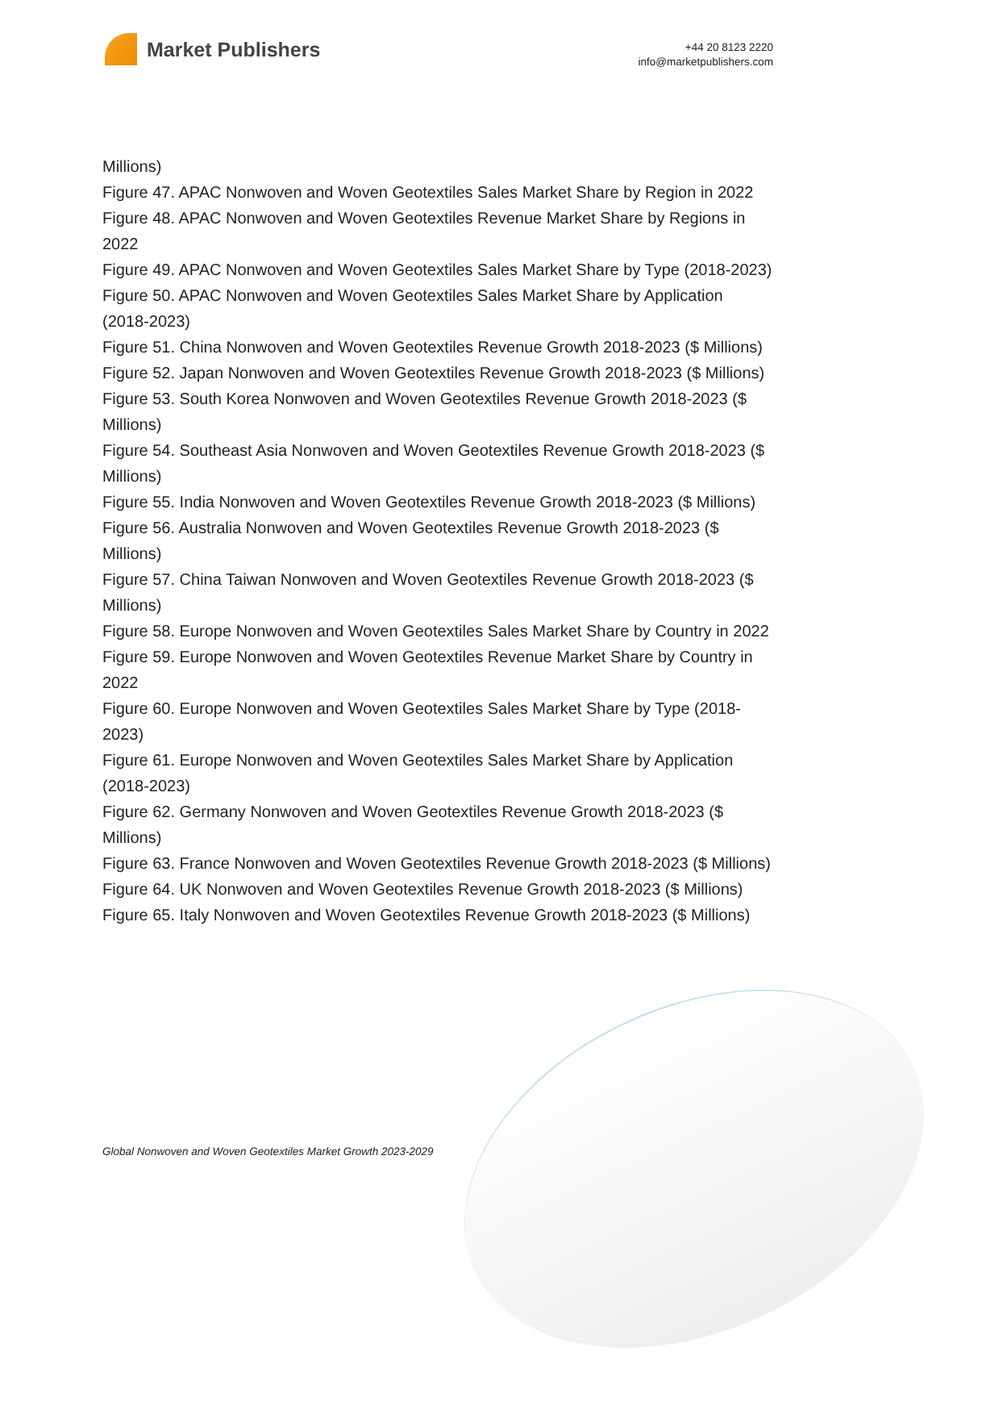Market Publishers
+44 20 8123 2220
info@marketpublishers.com
Millions)
Figure 47. APAC Nonwoven and Woven Geotextiles Sales Market Share by Region in 2022
Figure 48. APAC Nonwoven and Woven Geotextiles Revenue Market Share by Regions in 2022
Figure 49. APAC Nonwoven and Woven Geotextiles Sales Market Share by Type (2018-2023)
Figure 50. APAC Nonwoven and Woven Geotextiles Sales Market Share by Application (2018-2023)
Figure 51. China Nonwoven and Woven Geotextiles Revenue Growth 2018-2023 ($ Millions)
Figure 52. Japan Nonwoven and Woven Geotextiles Revenue Growth 2018-2023 ($ Millions)
Figure 53. South Korea Nonwoven and Woven Geotextiles Revenue Growth 2018-2023 ($ Millions)
Figure 54. Southeast Asia Nonwoven and Woven Geotextiles Revenue Growth 2018-2023 ($ Millions)
Figure 55. India Nonwoven and Woven Geotextiles Revenue Growth 2018-2023 ($ Millions)
Figure 56. Australia Nonwoven and Woven Geotextiles Revenue Growth 2018-2023 ($ Millions)
Figure 57. China Taiwan Nonwoven and Woven Geotextiles Revenue Growth 2018-2023 ($ Millions)
Figure 58. Europe Nonwoven and Woven Geotextiles Sales Market Share by Country in 2022
Figure 59. Europe Nonwoven and Woven Geotextiles Revenue Market Share by Country in 2022
Figure 60. Europe Nonwoven and Woven Geotextiles Sales Market Share by Type (2018-2023)
Figure 61. Europe Nonwoven and Woven Geotextiles Sales Market Share by Application (2018-2023)
Figure 62. Germany Nonwoven and Woven Geotextiles Revenue Growth 2018-2023 ($ Millions)
Figure 63. France Nonwoven and Woven Geotextiles Revenue Growth 2018-2023 ($ Millions)
Figure 64. UK Nonwoven and Woven Geotextiles Revenue Growth 2018-2023 ($ Millions)
Figure 65. Italy Nonwoven and Woven Geotextiles Revenue Growth 2018-2023 ($ Millions)
Global Nonwoven and Woven Geotextiles Market Growth 2023-2029